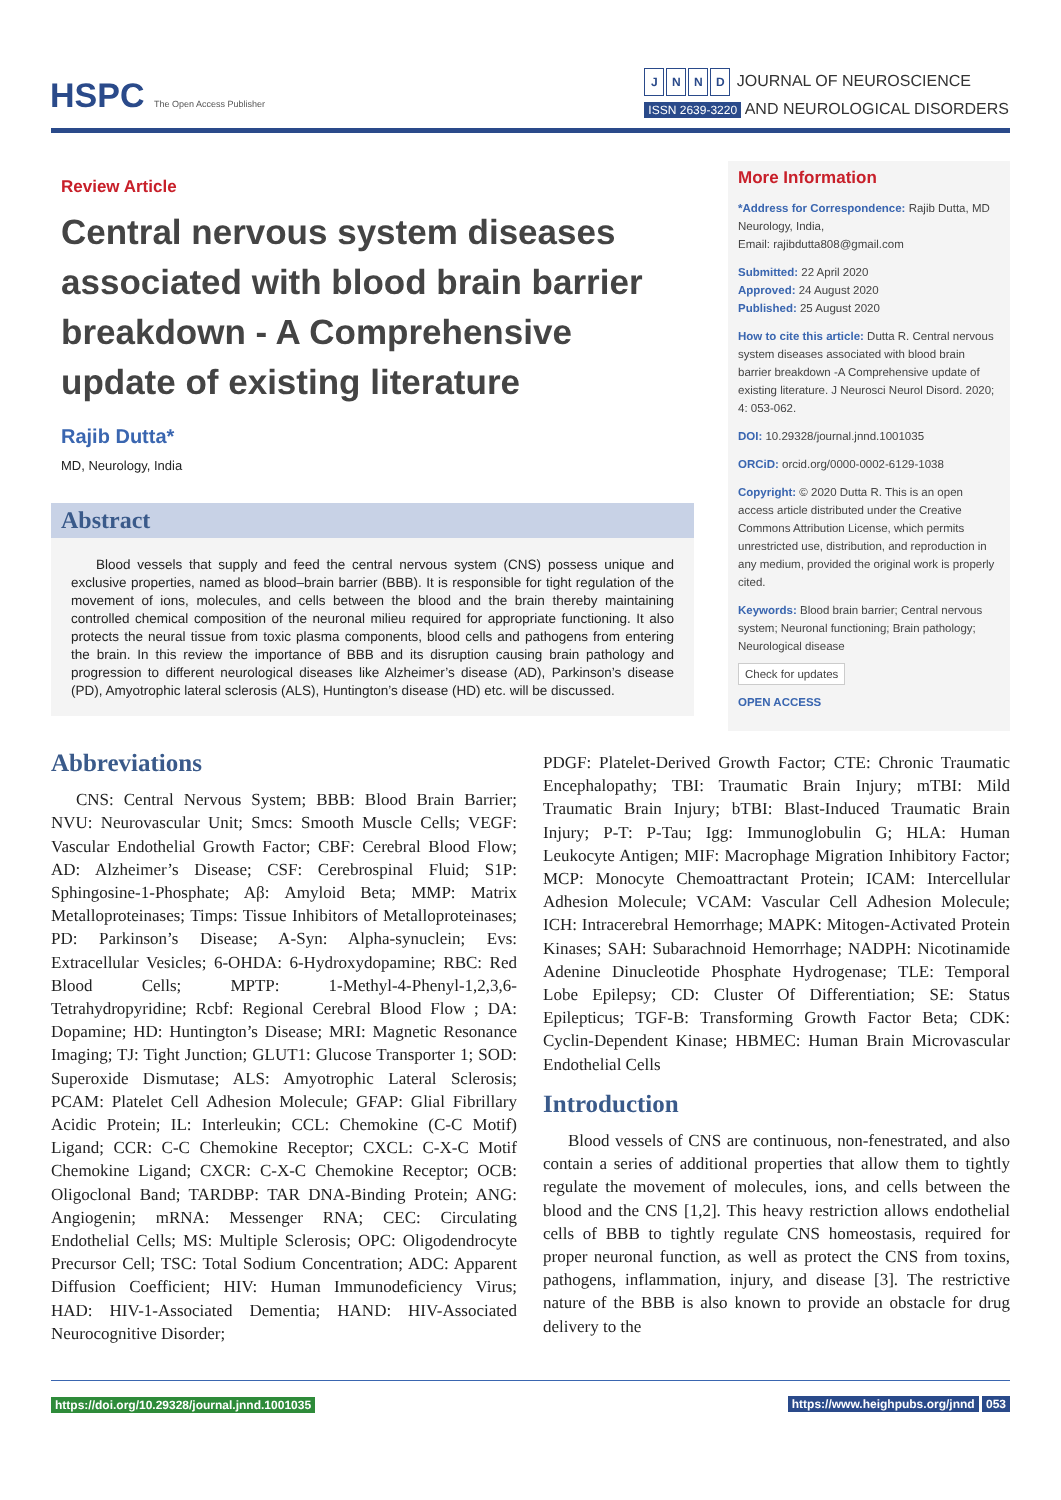HSPC The Open Access Publisher
JNND JOURNAL OF NEUROSCIENCE
ISSN 2639-3220 AND NEUROLOGICAL DISORDERS
Review Article
Central nervous system diseases associated with blood brain barrier breakdown - A Comprehensive update of existing literature
Rajib Dutta*
MD, Neurology, India
Abstract
Blood vessels that supply and feed the central nervous system (CNS) possess unique and exclusive properties, named as blood–brain barrier (BBB). It is responsible for tight regulation of the movement of ions, molecules, and cells between the blood and the brain thereby maintaining controlled chemical composition of the neuronal milieu required for appropriate functioning. It also protects the neural tissue from toxic plasma components, blood cells and pathogens from entering the brain. In this review the importance of BBB and its disruption causing brain pathology and progression to different neurological diseases like Alzheimer’s disease (AD), Parkinson’s disease (PD), Amyotrophic lateral sclerosis (ALS), Huntington’s disease (HD) etc. will be discussed.
More Information
*Address for Correspondence: Rajib Dutta, MD Neurology, India,
Email: rajibdutta808@gmail.com
Submitted: 22 April 2020
Approved: 24 August 2020
Published: 25 August 2020
How to cite this article: Dutta R. Central nervous system diseases associated with blood brain barrier breakdown -A Comprehensive update of existing literature. J Neurosci Neurol Disord. 2020; 4: 053-062.
DOI: 10.29328/journal.jnnd.1001035
ORCiD: orcid.org/0000-0002-6129-1038
Copyright: © 2020 Dutta R. This is an open access article distributed under the Creative Commons Attribution License, which permits unrestricted use, distribution, and reproduction in any medium, provided the original work is properly cited.
Keywords: Blood brain barrier; Central nervous system; Neuronal functioning; Brain pathology; Neurological disease
Check for updates
OPEN ACCESS
Abbreviations
CNS: Central Nervous System; BBB: Blood Brain Barrier; NVU: Neurovascular Unit; Smcs: Smooth Muscle Cells; VEGF: Vascular Endothelial Growth Factor; CBF: Cerebral Blood Flow; AD: Alzheimer’s Disease; CSF: Cerebrospinal Fluid; S1P: Sphingosine-1-Phosphate; Aβ: Amyloid Beta; MMP: Matrix Metalloproteinases; Timps: Tissue Inhibitors of Metalloproteinases; PD: Parkinson’s Disease; A-Syn: Alpha-synuclein; Evs: Extracellular Vesicles; 6-OHDA: 6-Hydroxydopamine; RBC: Red Blood Cells; MPTP: 1-Methyl-4-Phenyl-1,2,3,6-Tetrahydropyridine; Rcbf: Regional Cerebral Blood Flow ; DA: Dopamine; HD: Huntington’s Disease; MRI: Magnetic Resonance Imaging; TJ: Tight Junction; GLUT1: Glucose Transporter 1; SOD: Superoxide Dismutase; ALS: Amyotrophic Lateral Sclerosis; PCAM: Platelet Cell Adhesion Molecule; GFAP: Glial Fibrillary Acidic Protein; IL: Interleukin; CCL: Chemokine (C-C Motif) Ligand; CCR: C-C Chemokine Receptor; CXCL: C-X-C Motif Chemokine Ligand; CXCR: C-X-C Chemokine Receptor; OCB: Oligoclonal Band; TARDBP: TAR DNA-Binding Protein; ANG: Angiogenin; mRNA: Messenger RNA; CEC: Circulating Endothelial Cells; MS: Multiple Sclerosis; OPC: Oligodendrocyte Precursor Cell; TSC: Total Sodium Concentration; ADC: Apparent Diffusion Coefficient; HIV: Human Immunodeficiency Virus; HAD: HIV-1-Associated Dementia; HAND: HIV-Associated Neurocognitive Disorder;
PDGF: Platelet-Derived Growth Factor; CTE: Chronic Traumatic Encephalopathy; TBI: Traumatic Brain Injury; mTBI: Mild Traumatic Brain Injury; bTBI: Blast-Induced Traumatic Brain Injury; P-T: P-Tau; Igg: Immunoglobulin G; HLA: Human Leukocyte Antigen; MIF: Macrophage Migration Inhibitory Factor; MCP: Monocyte Chemoattractant Protein; ICAM: Intercellular Adhesion Molecule; VCAM: Vascular Cell Adhesion Molecule; ICH: Intracerebral Hemorrhage; MAPK: Mitogen-Activated Protein Kinases; SAH: Subarachnoid Hemorrhage; NADPH: Nicotinamide Adenine Dinucleotide Phosphate Hydrogenase; TLE: Temporal Lobe Epilepsy; CD: Cluster Of Differentiation; SE: Status Epilepticus; TGF-B: Transforming Growth Factor Beta; CDK: Cyclin-Dependent Kinase; HBMEC: Human Brain Microvascular Endothelial Cells
Introduction
Blood vessels of CNS are continuous, non-fenestrated, and also contain a series of additional properties that allow them to tightly regulate the movement of molecules, ions, and cells between the blood and the CNS [1,2]. This heavy restriction allows endothelial cells of BBB to tightly regulate CNS homeostasis, required for proper neuronal function, as well as protect the CNS from toxins, pathogens, inflammation, injury, and disease [3]. The restrictive nature of the BBB is also known to provide an obstacle for drug delivery to the
https://doi.org/10.29328/journal.jnnd.1001035 https://www.heighpubs.org/jnnd 053